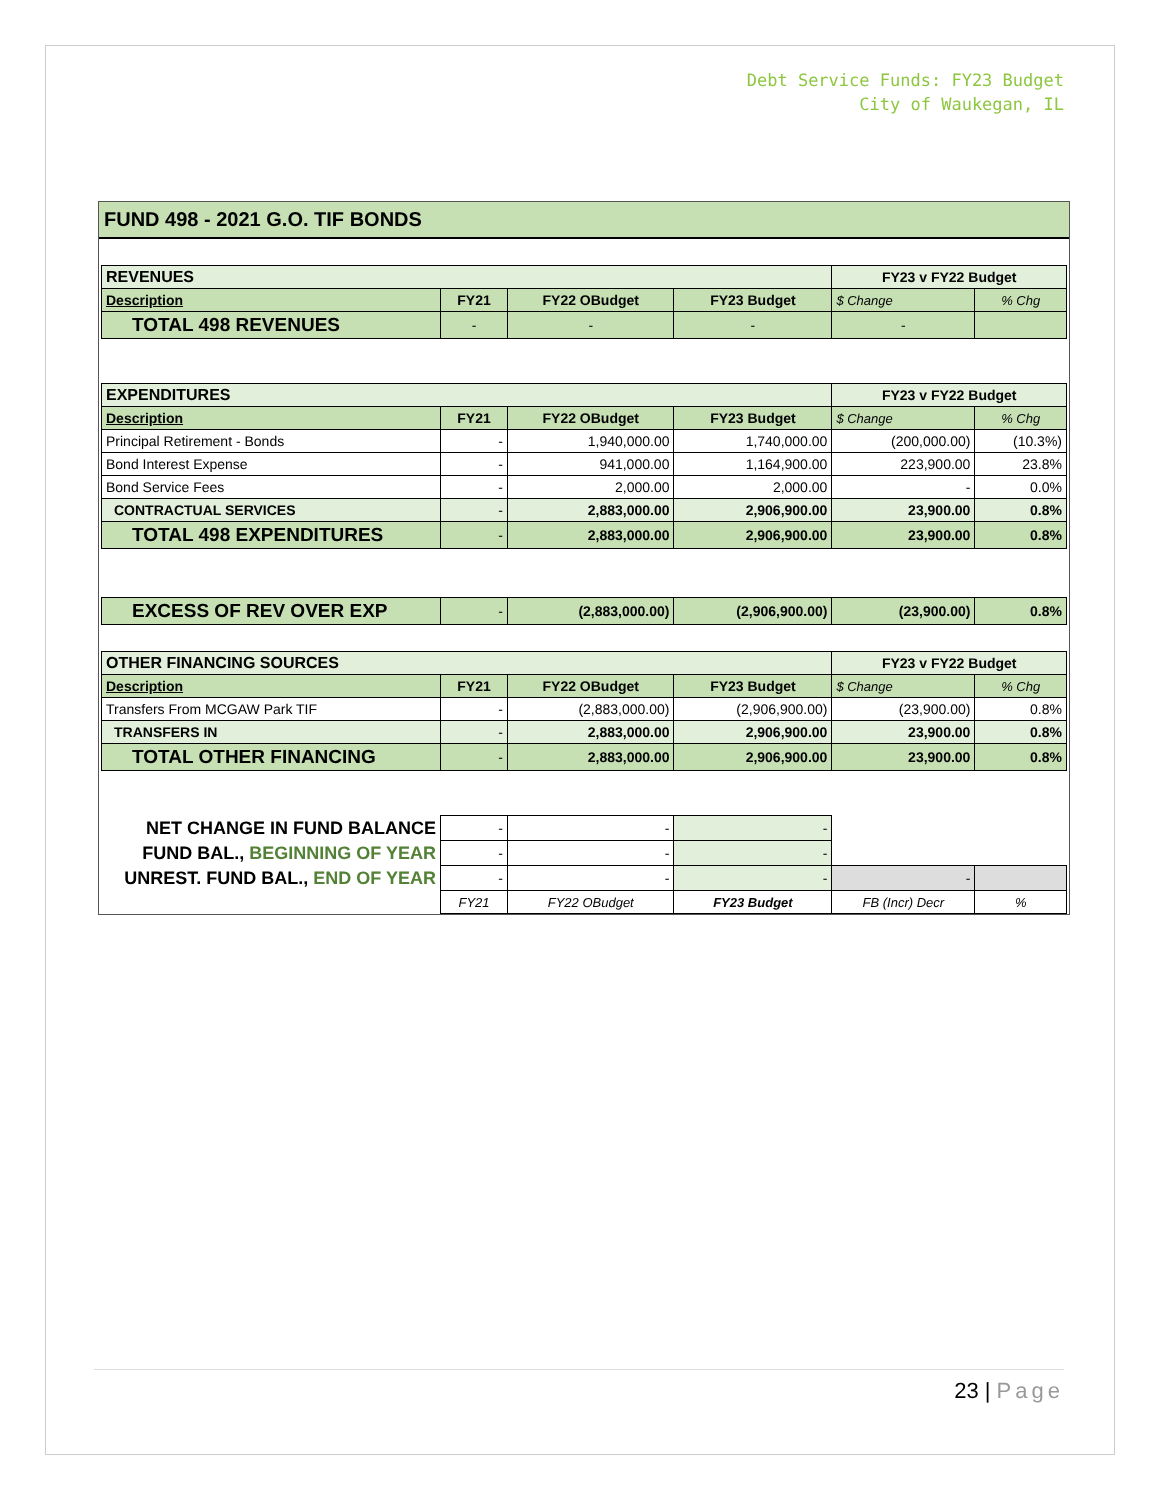Debt Service Funds: FY23 Budget
City of Waukegan, IL
FUND 498 - 2021 G.O. TIF BONDS
| REVENUES | | | | FY23 v FY22 Budget | |
| Description | FY21 | FY22 OBudget | FY23 Budget | $ Change | % Chg |
| TOTAL 498 REVENUES | - | - | - | - | |
| EXPENDITURES | | | | FY23 v FY22 Budget | |
| Description | FY21 | FY22 OBudget | FY23 Budget | $ Change | % Chg |
| Principal Retirement - Bonds | - | 1,940,000.00 | 1,740,000.00 | (200,000.00) | (10.3%) |
| Bond Interest Expense | - | 941,000.00 | 1,164,900.00 | 223,900.00 | 23.8% |
| Bond Service Fees | - | 2,000.00 | 2,000.00 | - | 0.0% |
| CONTRACTUAL SERVICES | - | 2,883,000.00 | 2,906,900.00 | 23,900.00 | 0.8% |
| TOTAL 498 EXPENDITURES | - | 2,883,000.00 | 2,906,900.00 | 23,900.00 | 0.8% |
| EXCESS OF REV OVER EXP | - | (2,883,000.00) | (2,906,900.00) | (23,900.00) | 0.8% |
| OTHER FINANCING SOURCES | | | | FY23 v FY22 Budget | |
| Description | FY21 | FY22 OBudget | FY23 Budget | $ Change | % Chg |
| Transfers From MCGAW Park TIF | - | (2,883,000.00) | (2,906,900.00) | (23,900.00) | 0.8% |
| TRANSFERS IN | - | 2,883,000.00 | 2,906,900.00 | 23,900.00 | 0.8% |
| TOTAL OTHER FINANCING | - | 2,883,000.00 | 2,906,900.00 | 23,900.00 | 0.8% |
| NET CHANGE IN FUND BALANCE | - | - | - | | |
| FUND BAL., BEGINNING OF YEAR | - | - | - | | |
| UNREST. FUND BAL., END OF YEAR | - | - | - | - | |
| | FY21 | FY22 OBudget | FY23 Budget | FB (Incr) Decr | % |
23 | Page